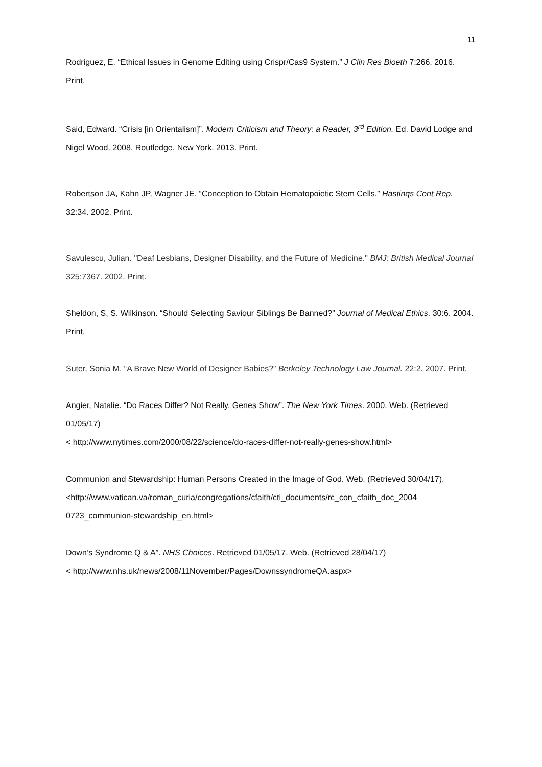11
Rodriguez, E. “Ethical Issues in Genome Editing using Crispr/Cas9 System.” J Clin Res Bioeth 7:266. 2016. Print.
Said, Edward. “Crisis [in Orientalism]”. Modern Criticism and Theory: a Reader, 3<sup>rd</sup> Edition. Ed. David Lodge and Nigel Wood. 2008. Routledge. New York. 2013. Print.
Robertson JA, Kahn JP, Wagner JE. “Conception to Obtain Hematopoietic Stem Cells.” Hastinqs Cent Rep. 32:34. 2002. Print.
Savulescu, Julian. "Deaf Lesbians, Designer Disability, and the Future of Medicine." BMJ: British Medical Journal 325:7367. 2002. Print.
Sheldon, S, S. Wilkinson. “Should Selecting Saviour Siblings Be Banned?” Journal of Medical Ethics. 30:6. 2004. Print.
Suter, Sonia M. “A Brave New World of Designer Babies?” Berkeley Technology Law Journal. 22:2. 2007. Print.
Angier, Natalie. “Do Races Differ? Not Really, Genes Show”. The New York Times. 2000. Web. (Retrieved 01/05/17)
< http://www.nytimes.com/2000/08/22/science/do-races-differ-not-really-genes-show.html>
Communion and Stewardship: Human Persons Created in the Image of God. Web. (Retrieved 30/04/17).
<http://www.vatican.va/roman_curia/congregations/cfaith/cti_documents/rc_con_cfaith_doc_2004 0723_communion-stewardship_en.html>
Down’s Syndrome Q & A”. NHS Choices. Retrieved 01/05/17. Web. (Retrieved 28/04/17)
< http://www.nhs.uk/news/2008/11November/Pages/DownssyndromeQA.aspx>